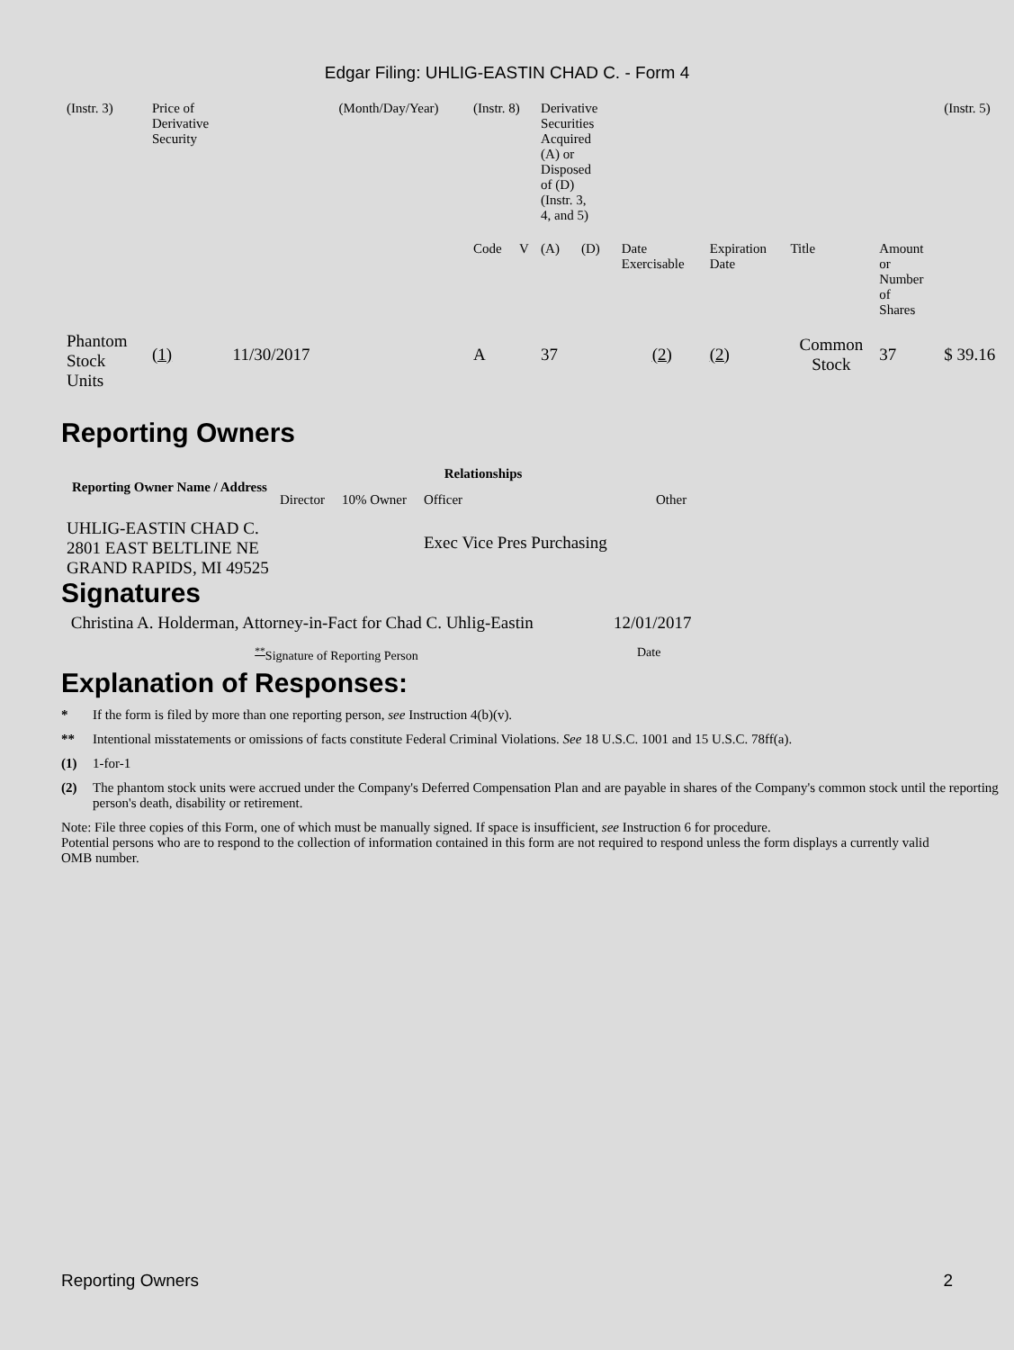Edgar Filing: UHLIG-EASTIN CHAD C. - Form 4
| (Instr. 3) | Price of Derivative Security | | (Month/Day/Year) | (Instr. 8) | | Derivative Securities Acquired (A) or Disposed of (D) (Instr. 3, 4, and 5) | | | | | | (Instr. 5) |
| | | | | Code | V | (A) | (D) | Date Exercisable | Expiration Date | Title | Amount or Number of Shares | |
| Phantom Stock Units | (1) | 11/30/2017 | | A | | 37 | | (2) | (2) | Common Stock | 37 | $ 39.16 |
Reporting Owners
| Reporting Owner Name / Address | Relationships | | | |
| --- | --- | --- | --- | --- |
| | Director | 10% Owner | Officer | Other |
| UHLIG-EASTIN CHAD C. 2801 EAST BELTLINE NE GRAND RAPIDS, MI 49525 | | | Exec Vice Pres Purchasing | |
Signatures
| Christina A. Holderman, Attorney-in-Fact for Chad C. Uhlig-Eastin | 12/01/2017 |
| <sup>**</sup> Signature of Reporting Person | Date |
Explanation of Responses:
* If the form is filed by more than one reporting person, see Instruction 4(b)(v).
** Intentional misstatements or omissions of facts constitute Federal Criminal Violations. See 18 U.S.C. 1001 and 15 U.S.C. 78ff(a).
(1) 1-for-1
(2) The phantom stock units were accrued under the Company's Deferred Compensation Plan and are payable in shares of the Company's common stock until the reporting person's death, disability or retirement.
Note: File three copies of this Form, one of which must be manually signed. If space is insufficient, see Instruction 6 for procedure.
Potential persons who are to respond to the collection of information contained in this form are not required to respond unless the form displays a currently valid OMB number.
Reporting Owners 2